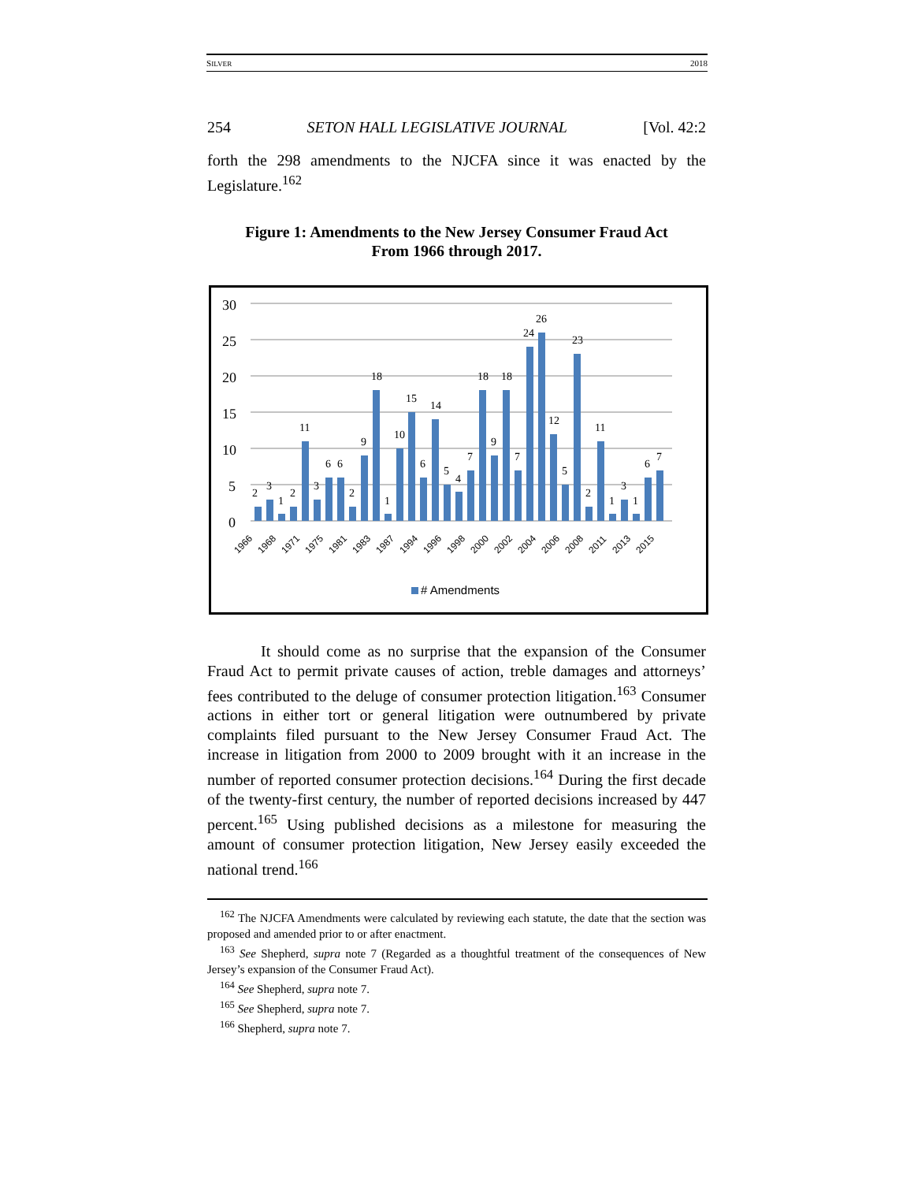SILVER 2018
254 SETON HALL LEGISLATIVE JOURNAL [Vol. 42:2
forth the 298 amendments to the NJCFA since it was enacted by the Legislature.<sup>162</sup>
Figure 1: Amendments to the New Jersey Consumer Fraud Act
From 1966 through 2017.
30
25
20
15
10
5
0
2
3
1
2
11
3
6
6
2
9
18
1
10
15
14
6
5
4
7
18
9
18
7
24
26
12
5
23
2
11
1
3
1
6
7
1966
1968
1971
1975
1981
1983
1987
1994
1996
1998
2000
2002
2004
2006
2008
2011
2013
2015
# Amendments
It should come as no surprise that the expansion of the Consumer Fraud Act to permit private causes of action, treble damages and attorneys’ fees contributed to the deluge of consumer protection litigation.<sup>163</sup> Consumer actions in either tort or general litigation were outnumbered by private complaints filed pursuant to the New Jersey Consumer Fraud Act. The increase in litigation from 2000 to 2009 brought with it an increase in the number of reported consumer protection decisions.<sup>164</sup> During the first decade of the twenty-first century, the number of reported decisions increased by 447 percent.<sup>165</sup> Using published decisions as a milestone for measuring the amount of consumer protection litigation, New Jersey easily exceeded the national trend.<sup>166</sup>
<sup>162</sup> The NJCFA Amendments were calculated by reviewing each statute, the date that the section was proposed and amended prior to or after enactment.
<sup>163</sup> See Shepherd, supra note 7 (Regarded as a thoughtful treatment of the consequences of New Jersey’s expansion of the Consumer Fraud Act).
<sup>164</sup> See Shepherd, supra note 7.
<sup>165</sup> See Shepherd, supra note 7.
<sup>166</sup> Shepherd, supra note 7.